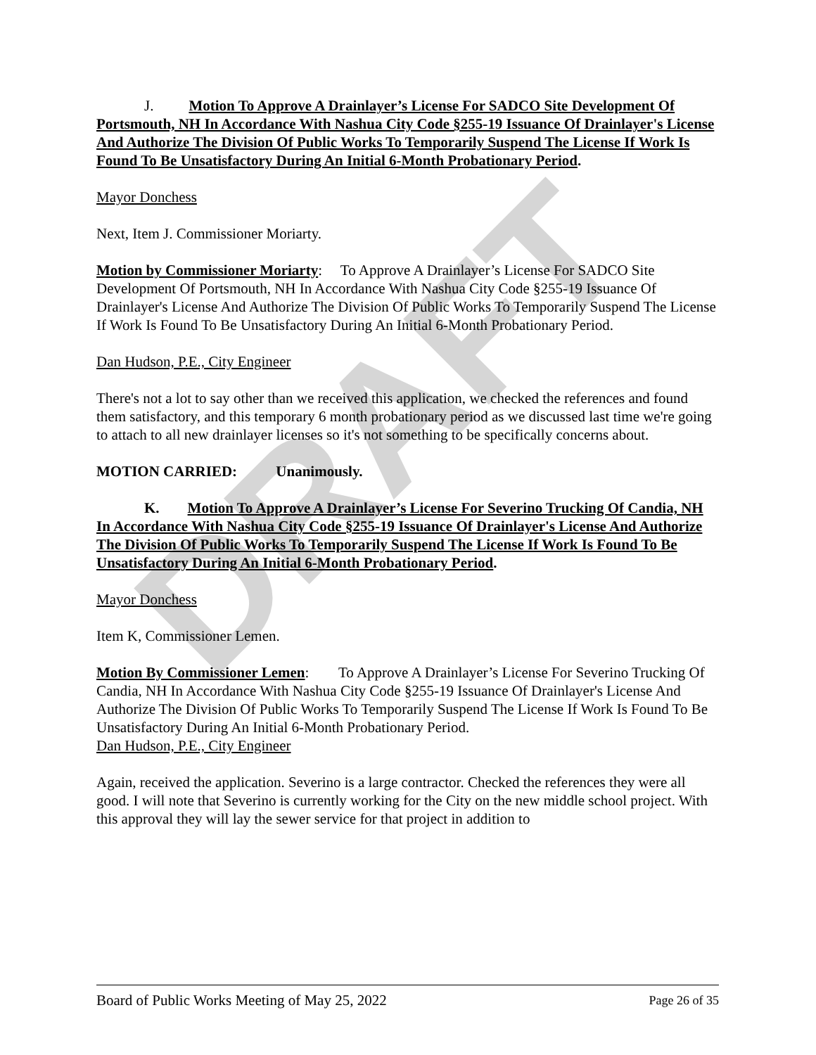DRAFT
J. Motion To Approve A Drainlayer’s License For SADCO Site Development Of Portsmouth, NH In Accordance With Nashua City Code §255-19 Issuance Of Drainlayer's License And Authorize The Division Of Public Works To Temporarily Suspend The License If Work Is Found To Be Unsatisfactory During An Initial 6-Month Probationary Period.
Mayor Donchess
Next, Item J. Commissioner Moriarty.
Motion by Commissioner Moriarty: To Approve A Drainlayer’s License For SADCO Site Development Of Portsmouth, NH In Accordance With Nashua City Code §255-19 Issuance Of Drainlayer's License And Authorize The Division Of Public Works To Temporarily Suspend The License If Work Is Found To Be Unsatisfactory During An Initial 6-Month Probationary Period.
Dan Hudson, P.E., City Engineer
There's not a lot to say other than we received this application, we checked the references and found them satisfactory, and this temporary 6 month probationary period as we discussed last time we're going to attach to all new drainlayer licenses so it's not something to be specifically concerns about.
MOTION CARRIED: Unanimously.
K. Motion To Approve A Drainlayer’s License For Severino Trucking Of Candia, NH In Accordance With Nashua City Code §255-19 Issuance Of Drainlayer's License And Authorize The Division Of Public Works To Temporarily Suspend The License If Work Is Found To Be Unsatisfactory During An Initial 6-Month Probationary Period.
Mayor Donchess
Item K, Commissioner Lemen.
Motion By Commissioner Lemen: To Approve A Drainlayer’s License For Severino Trucking Of Candia, NH In Accordance With Nashua City Code §255-19 Issuance Of Drainlayer's License And Authorize The Division Of Public Works To Temporarily Suspend The License If Work Is Found To Be Unsatisfactory During An Initial 6-Month Probationary Period.
Dan Hudson, P.E., City Engineer
Again, received the application. Severino is a large contractor. Checked the references they were all good. I will note that Severino is currently working for the City on the new middle school project. With this approval they will lay the sewer service for that project in addition to
Board of Public Works Meeting of May 25, 2022 Page 26 of 35